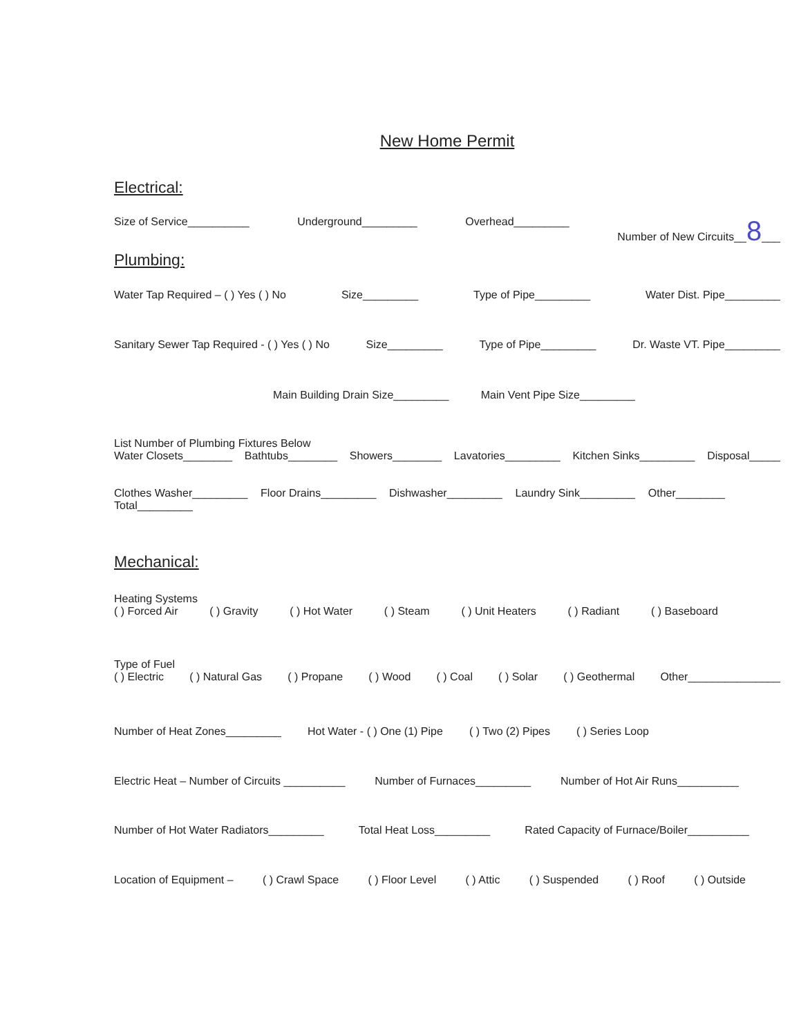New Home Permit
Electrical:
Size of Service__________ Underground_________ Overhead_________ Number of New Circuits__8___
Plumbing:
Water Tap Required – ( ) Yes ( ) No Size_________ Type of Pipe_________ Water Dist. Pipe_________
Sanitary Sewer Tap Required - ( ) Yes ( ) No Size_________ Type of Pipe_________ Dr. Waste VT. Pipe_________
Main Building Drain Size_________ Main Vent Pipe Size_________
List Number of Plumbing Fixtures Below
Water Closets________ Bathtubs________ Showers________ Lavatories_________ Kitchen Sinks_________ Disposal_____
Clothes Washer_________ Floor Drains_________ Dishwasher_________ Laundry Sink_________ Other________
Total_________
Mechanical:
Heating Systems
( ) Forced Air ( ) Gravity ( ) Hot Water ( ) Steam ( ) Unit Heaters ( ) Radiant ( ) Baseboard
Type of Fuel
( ) Electric ( ) Natural Gas ( ) Propane ( ) Wood ( ) Coal ( ) Solar ( ) Geothermal Other_______________
Number of Heat Zones_________ Hot Water - ( ) One (1) Pipe ( ) Two (2) Pipes ( ) Series Loop
Electric Heat – Number of Circuits __________ Number of Furnaces_________ Number of Hot Air Runs__________
Number of Hot Water Radiators_________ Total Heat Loss_________ Rated Capacity of Furnace/Boiler__________
Location of Equipment – ( ) Crawl Space ( ) Floor Level ( ) Attic ( ) Suspended ( ) Roof ( ) Outside